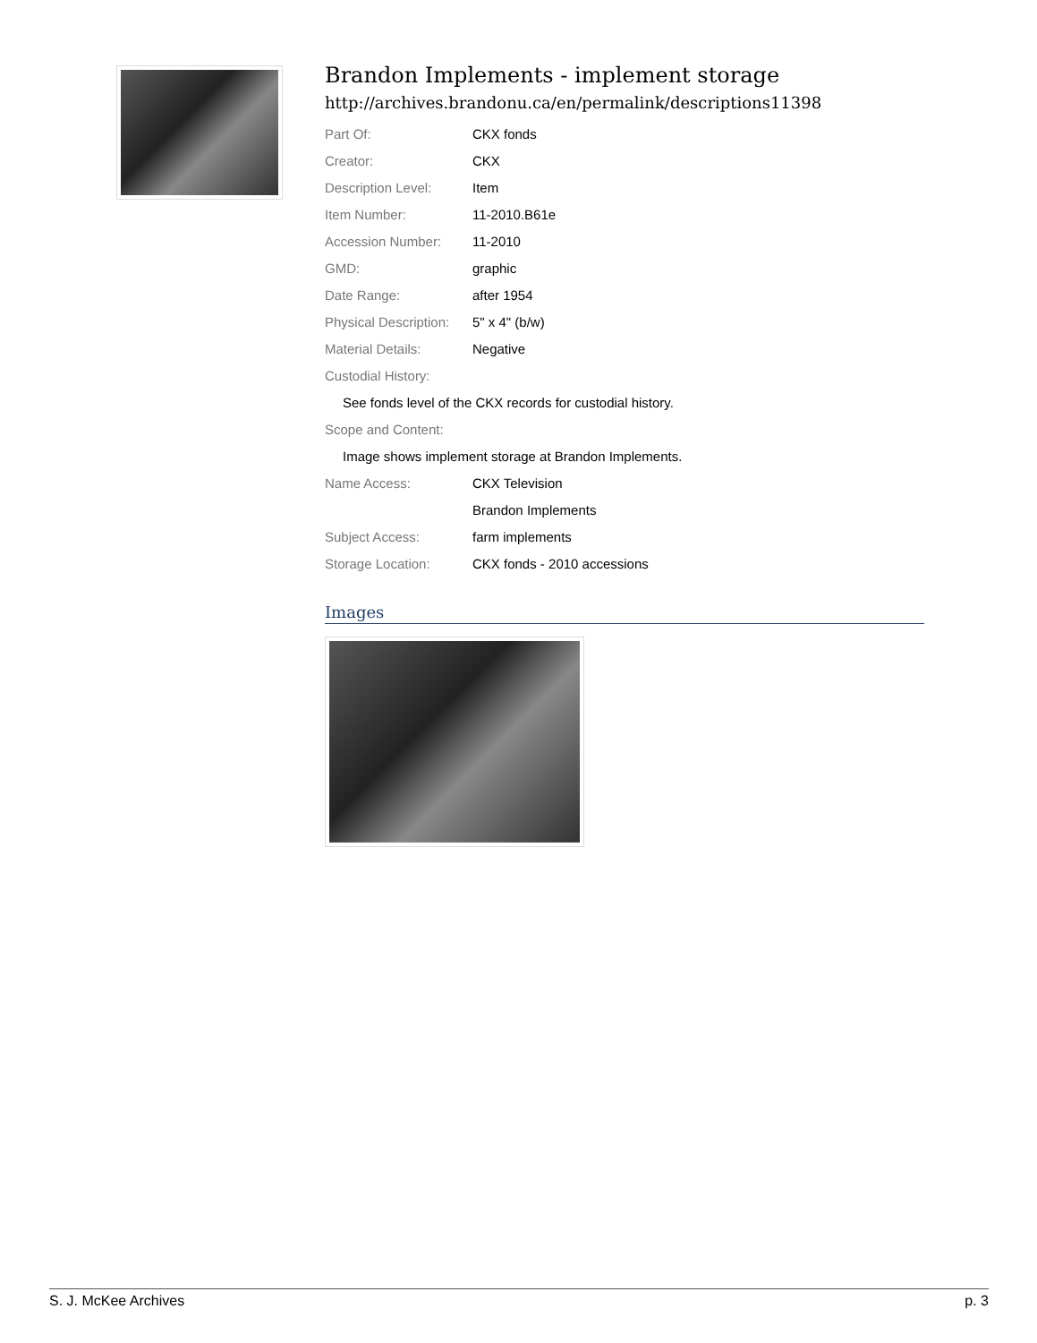Brandon Implements - implement storage
http://archives.brandonu.ca/en/permalink/descriptions11398
| Part Of: | CKX fonds |
| Creator: | CKX |
| Description Level: | Item |
| Item Number: | 11-2010.B61e |
| Accession Number: | 11-2010 |
| GMD: | graphic |
| Date Range: | after 1954 |
| Physical Description: | 5" x 4" (b/w) |
| Material Details: | Negative |
| Custodial History: | |
| See fonds level of the CKX records for custodial history. | |
| Scope and Content: | |
| Image shows implement storage at Brandon Implements. | |
| Name Access: | CKX Television |
| | Brandon Implements |
| Subject Access: | farm implements |
| Storage Location: | CKX fonds - 2010 accessions |
Images
S. J. McKee Archives p. 3